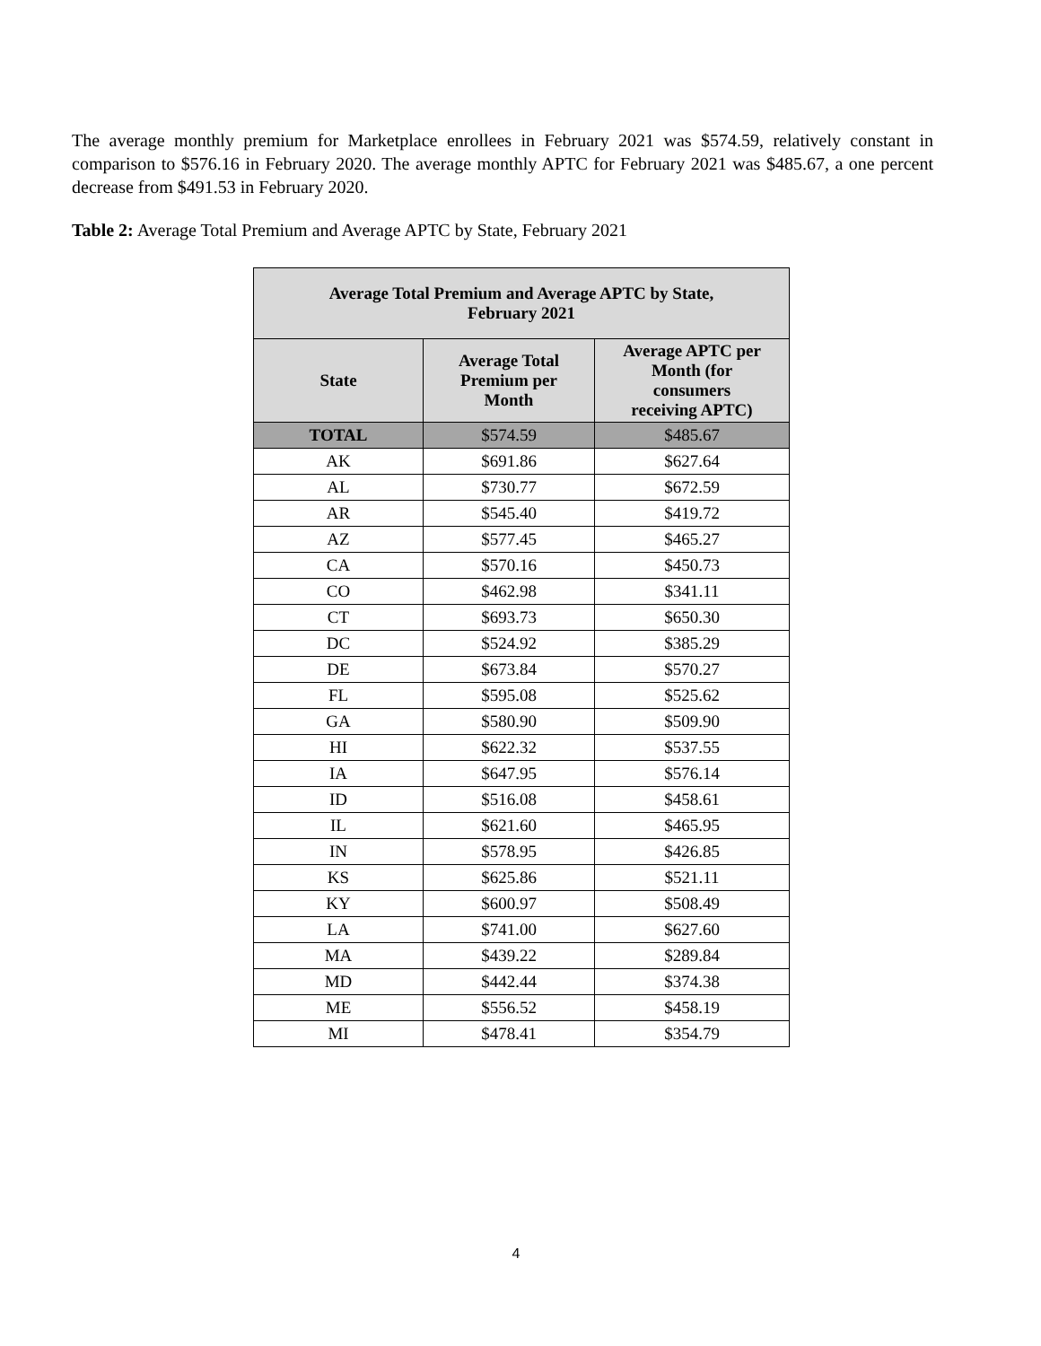The average monthly premium for Marketplace enrollees in February 2021 was $574.59, relatively constant in comparison to $576.16 in February 2020. The average monthly APTC for February 2021 was $485.67, a one percent decrease from $491.53 in February 2020.
Table 2: Average Total Premium and Average APTC by State, February 2021
| Average Total Premium and Average APTC by State, February 2021 | | |
| --- | --- | --- |
| State | Average Total Premium per Month | Average APTC per Month (for consumers receiving APTC) |
| TOTAL | $574.59 | $485.67 |
| AK | $691.86 | $627.64 |
| AL | $730.77 | $672.59 |
| AR | $545.40 | $419.72 |
| AZ | $577.45 | $465.27 |
| CA | $570.16 | $450.73 |
| CO | $462.98 | $341.11 |
| CT | $693.73 | $650.30 |
| DC | $524.92 | $385.29 |
| DE | $673.84 | $570.27 |
| FL | $595.08 | $525.62 |
| GA | $580.90 | $509.90 |
| HI | $622.32 | $537.55 |
| IA | $647.95 | $576.14 |
| ID | $516.08 | $458.61 |
| IL | $621.60 | $465.95 |
| IN | $578.95 | $426.85 |
| KS | $625.86 | $521.11 |
| KY | $600.97 | $508.49 |
| LA | $741.00 | $627.60 |
| MA | $439.22 | $289.84 |
| MD | $442.44 | $374.38 |
| ME | $556.52 | $458.19 |
| MI | $478.41 | $354.79 |
4